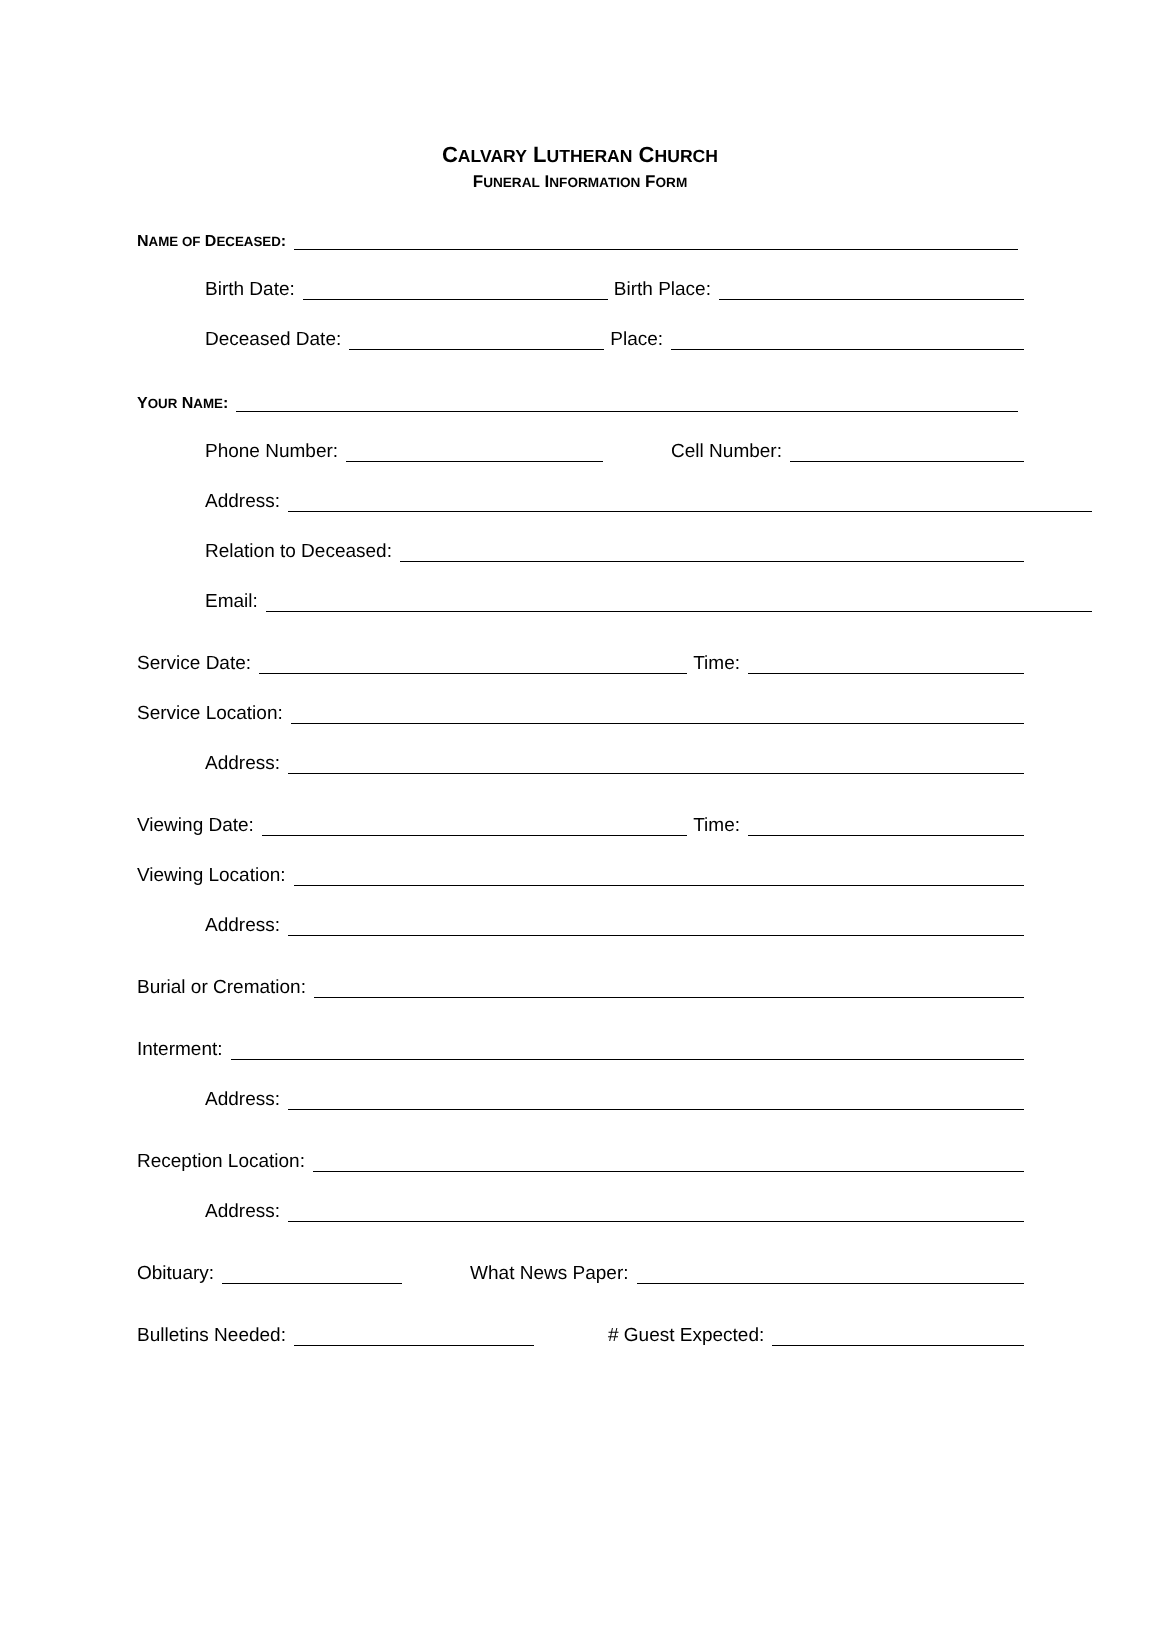CALVARY LUTHERAN CHURCH
FUNERAL INFORMATION FORM
NAME OF DECEASED:
Birth Date: Birth Place:
Deceased Date: Place:
YOUR NAME:
Phone Number: Cell Number:
Address:
Relation to Deceased:
Email:
Service Date: Time:
Service Location:
Address:
Viewing Date: Time:
Viewing Location:
Address:
Burial or Cremation:
Interment:
Address:
Reception Location:
Address:
Obituary: What News Paper:
Bulletins Needed: # Guest Expected: